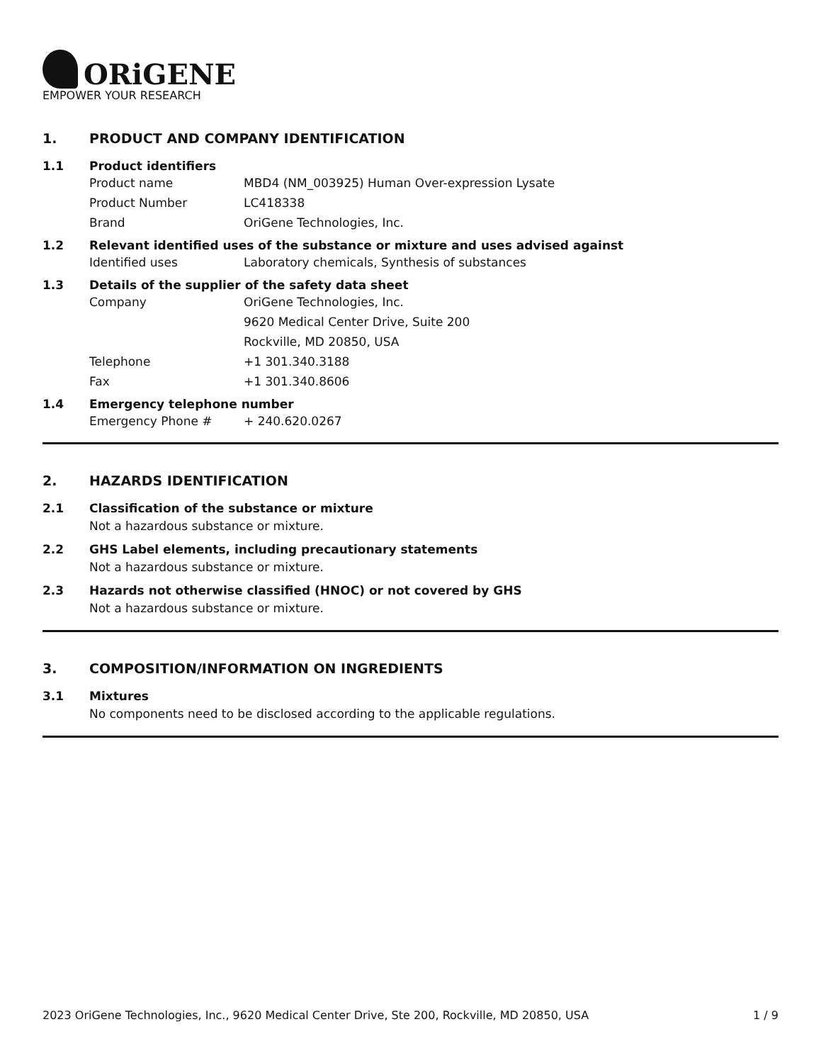ORiGENE
EMPOWER YOUR RESEARCH
1. PRODUCT AND COMPANY IDENTIFICATION
1.1 Product identifiers
Product name MBD4 (NM_003925) Human Over-expression Lysate
Product Number LC418338
Brand OriGene Technologies, Inc.
1.2 Relevant identified uses of the substance or mixture and uses advised against
Identified uses Laboratory chemicals, Synthesis of substances
1.3 Details of the supplier of the safety data sheet
Company OriGene Technologies, Inc.
9620 Medical Center Drive, Suite 200
Rockville, MD 20850, USA
Telephone +1 301.340.3188
Fax +1 301.340.8606
1.4 Emergency telephone number
Emergency Phone # + 240.620.0267
2. HAZARDS IDENTIFICATION
2.1 Classification of the substance or mixture
Not a hazardous substance or mixture.
2.2 GHS Label elements, including precautionary statements
Not a hazardous substance or mixture.
2.3 Hazards not otherwise classified (HNOC) or not covered by GHS
Not a hazardous substance or mixture.
3. COMPOSITION/INFORMATION ON INGREDIENTS
3.1 Mixtures
No components need to be disclosed according to the applicable regulations.
2023 OriGene Technologies, Inc., 9620 Medical Center Drive, Ste 200, Rockville, MD 20850, USA 1 / 9